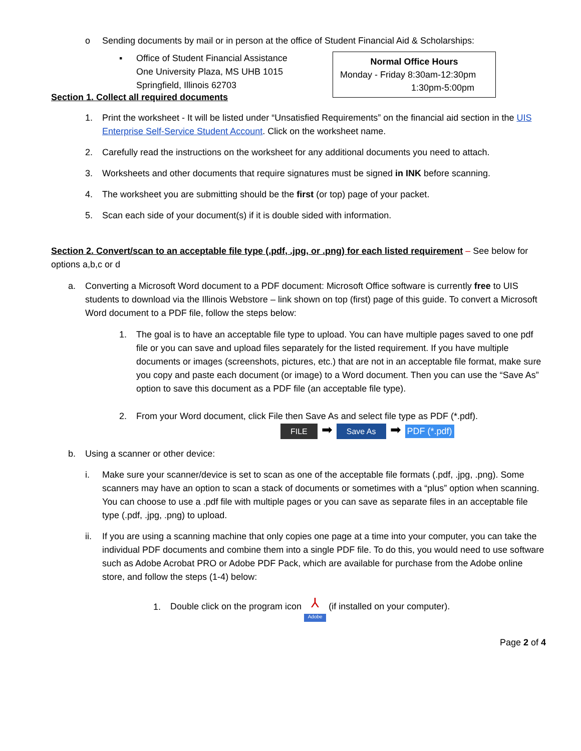o Sending documents by mail or in person at the office of Student Financial Aid & Scholarships:
▪ Office of Student Financial Assistance
One University Plaza, MS UHB 1015
Springfield, Illinois 62703
Normal Office Hours
Monday - Friday 8:30am-12:30pm
1:30pm-5:00pm
Section 1. Collect all required documents
1. Print the worksheet - It will be listed under “Unsatisfied Requirements” on the financial aid section in the UIS Enterprise Self-Service Student Account. Click on the worksheet name.
2. Carefully read the instructions on the worksheet for any additional documents you need to attach.
3. Worksheets and other documents that require signatures must be signed in INK before scanning.
4. The worksheet you are submitting should be the first (or top) page of your packet.
5. Scan each side of your document(s) if it is double sided with information.
Section 2. Convert/scan to an acceptable file type (.pdf, .jpg, or .png) for each listed requirement – See below for options a,b,c or d
a. Converting a Microsoft Word document to a PDF document: Microsoft Office software is currently free to UIS students to download via the Illinois Webstore – link shown on top (first) page of this guide. To convert a Microsoft Word document to a PDF file, follow the steps below:
1. The goal is to have an acceptable file type to upload. You can have multiple pages saved to one pdf file or you can save and upload files separately for the listed requirement. If you have multiple documents or images (screenshots, pictures, etc.) that are not in an acceptable file format, make sure you copy and paste each document (or image) to a Word document. Then you can use the “Save As” option to save this document as a PDF file (an acceptable file type).
2. From your Word document, click File then Save As and select file type as PDF (*.pdf).
FILE ➡ Save As ➡ PDF (*.pdf)
b. Using a scanner or other device:
i. Make sure your scanner/device is set to scan as one of the acceptable file formats (.pdf, .jpg, .png). Some scanners may have an option to scan a stack of documents or sometimes with a “plus” option when scanning. You can choose to use a .pdf file with multiple pages or you can save as separate files in an acceptable file type (.pdf, .jpg, .png) to upload.
ii. If you are using a scanning machine that only copies one page at a time into your computer, you can take the individual PDF documents and combine them into a single PDF file. To do this, you would need to use software such as Adobe Acrobat PRO or Adobe PDF Pack, which are available for purchase from the Adobe online store, and follow the steps (1-4) below:
1.
Double click on the program icon ⅄ Adobe (if installed on your computer).
Page 2 of 4